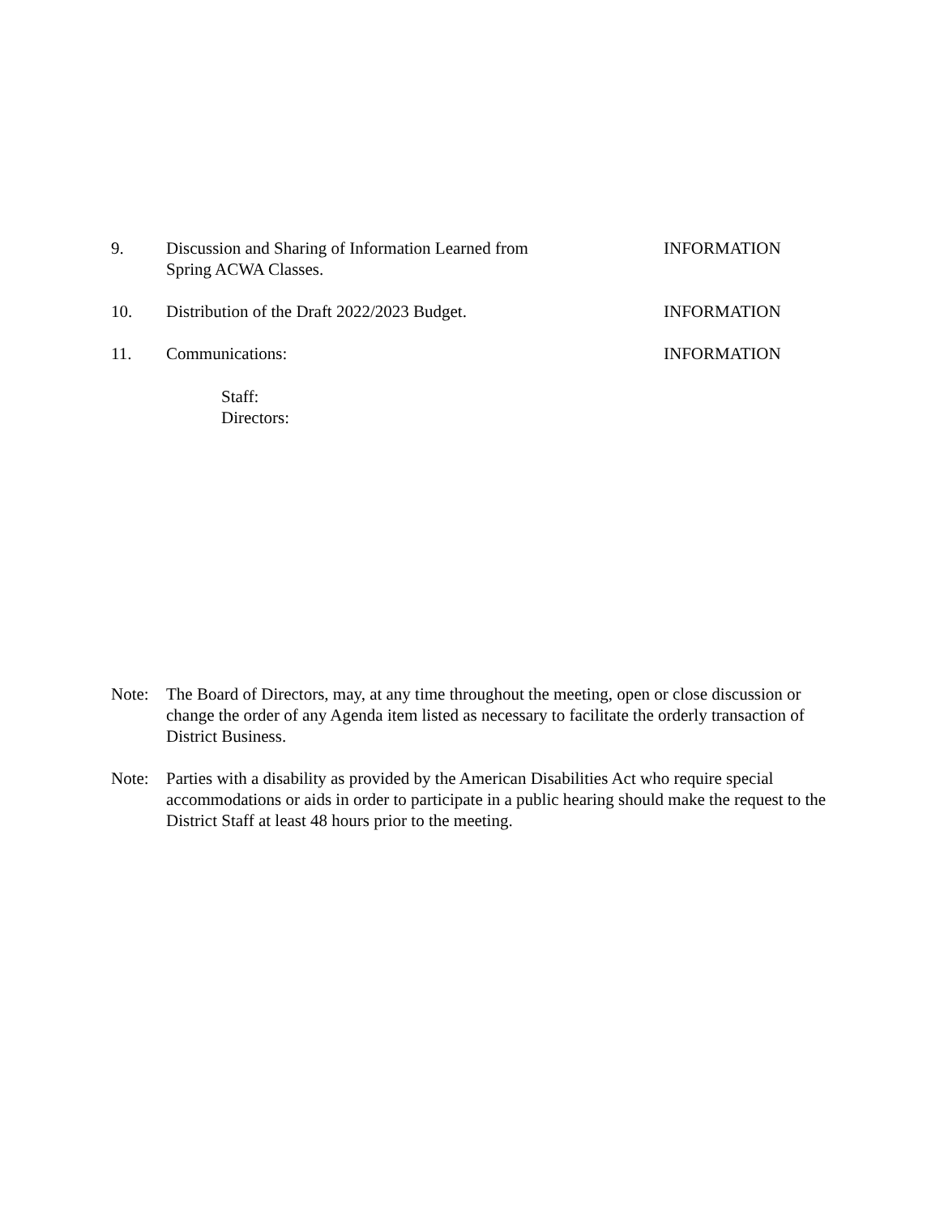9. Discussion and Sharing of Information Learned from
Spring ACWA Classes.
INFORMATION
10. Distribution of the Draft 2022/2023 Budget. INFORMATION
11. Communications: INFORMATION
Staff:
Directors:
Note: The Board of Directors, may, at any time throughout the meeting, open or close discussion or change the order of any Agenda item listed as necessary to facilitate the orderly transaction of District Business.
Note: Parties with a disability as provided by the American Disabilities Act who require special accommodations or aids in order to participate in a public hearing should make the request to the District Staff at least 48 hours prior to the meeting.